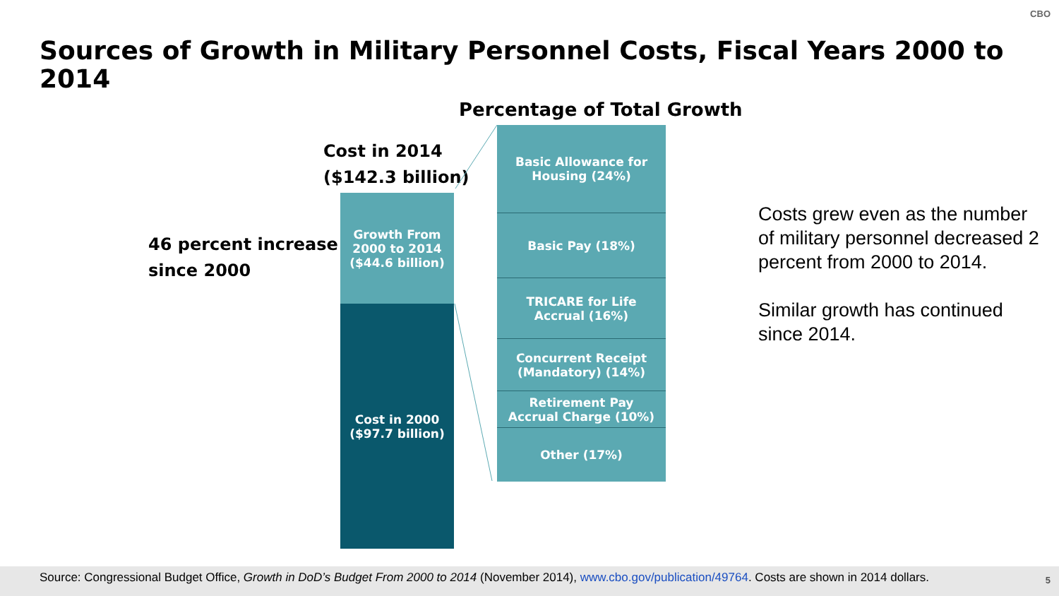CBO
Sources of Growth in Military Personnel Costs, Fiscal Years 2000 to 2014
Percentage of Total Growth
Cost in 2014
($142.3 billion)
46 percent increase
since 2000
Growth From
2000 to 2014
($44.6 billion)
Cost in 2000
($97.7 billion)
Basic Allowance for
Housing (24%)
Basic Pay (18%)
TRICARE for Life
Accrual (16%)
Concurrent Receipt
(Mandatory) (14%)
Retirement Pay
Accrual Charge (10%)
Other (17%)
Costs grew even as the number of military personnel decreased 2 percent from 2000 to 2014.
Similar growth has continued since 2014.
Source: Congressional Budget Office, Growth in DoD’s Budget From 2000 to 2014 (November 2014), www.cbo.gov/publication/49764. Costs are shown in 2014 dollars. 5